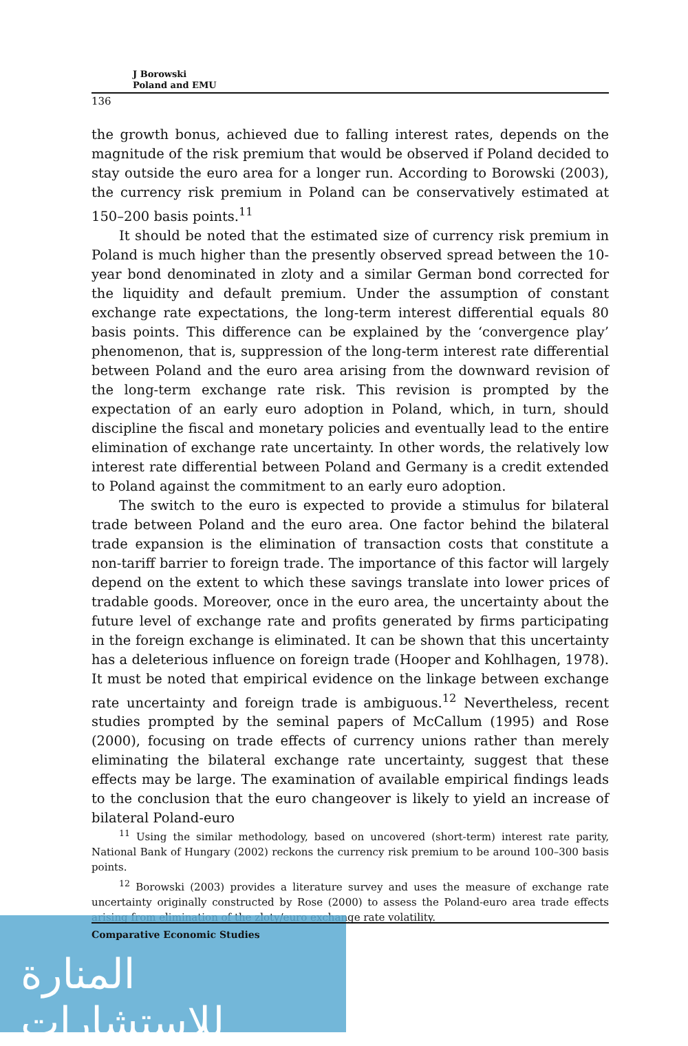J Borowski
Poland and EMU
136
the growth bonus, achieved due to falling interest rates, depends on the magnitude of the risk premium that would be observed if Poland decided to stay outside the euro area for a longer run. According to Borowski (2003), the currency risk premium in Poland can be conservatively estimated at 150–200 basis points.<sup>11</sup>
It should be noted that the estimated size of currency risk premium in Poland is much higher than the presently observed spread between the 10-year bond denominated in zloty and a similar German bond corrected for the liquidity and default premium. Under the assumption of constant exchange rate expectations, the long-term interest differential equals 80 basis points. This difference can be explained by the ‘convergence play’ phenomenon, that is, suppression of the long-term interest rate differential between Poland and the euro area arising from the downward revision of the long-term exchange rate risk. This revision is prompted by the expectation of an early euro adoption in Poland, which, in turn, should discipline the fiscal and monetary policies and eventually lead to the entire elimination of exchange rate uncertainty. In other words, the relatively low interest rate differential between Poland and Germany is a credit extended to Poland against the commitment to an early euro adoption.
The switch to the euro is expected to provide a stimulus for bilateral trade between Poland and the euro area. One factor behind the bilateral trade expansion is the elimination of transaction costs that constitute a non-tariff barrier to foreign trade. The importance of this factor will largely depend on the extent to which these savings translate into lower prices of tradable goods. Moreover, once in the euro area, the uncertainty about the future level of exchange rate and profits generated by firms participating in the foreign exchange is eliminated. It can be shown that this uncertainty has a deleterious influence on foreign trade (Hooper and Kohlhagen, 1978). It must be noted that empirical evidence on the linkage between exchange rate uncertainty and foreign trade is ambiguous.<sup>12</sup> Nevertheless, recent studies prompted by the seminal papers of McCallum (1995) and Rose (2000), focusing on trade effects of currency unions rather than merely eliminating the bilateral exchange rate uncertainty, suggest that these effects may be large. The examination of available empirical findings leads to the conclusion that the euro changeover is likely to yield an increase of bilateral Poland-euro
<sup>11</sup> Using the similar methodology, based on uncovered (short-term) interest rate parity, National Bank of Hungary (2002) reckons the currency risk premium to be around 100–300 basis points.
<sup>12</sup> Borowski (2003) provides a literature survey and uses the measure of exchange rate uncertainty originally constructed by Rose (2000) to assess the Poland-euro area trade effects arising from elimination of the zloty/euro exchange rate volatility.
المنارة للاستشارات Comparative Economic Studies